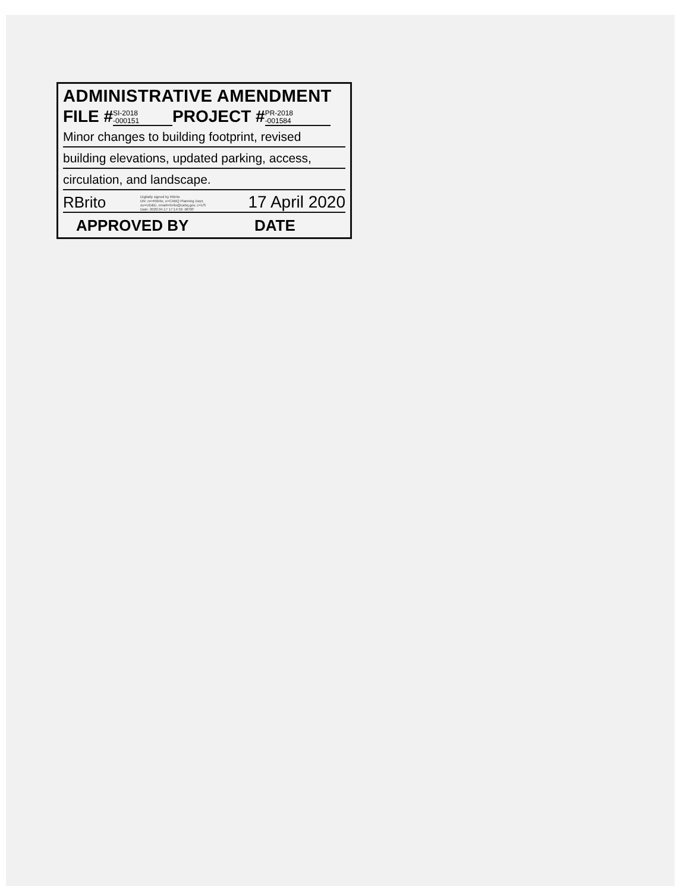ADMINISTRATIVE AMENDMENT
FILE # SI-2018
-000151 PROJECT # PR-2018
-001584
Minor changes to building footprint, revised
building elevations, updated parking, access,
circulation, and landscape.
RBrito Digitally signed by RBrito
DN: cn=RBrito, o=CABQ Planning Dept, ou=UD&D, email=rbrito@cabq.gov, c=US
Date: 2020.04.17 17:14:50 -06'00' 17 April 2020
APPROVED BY DATE